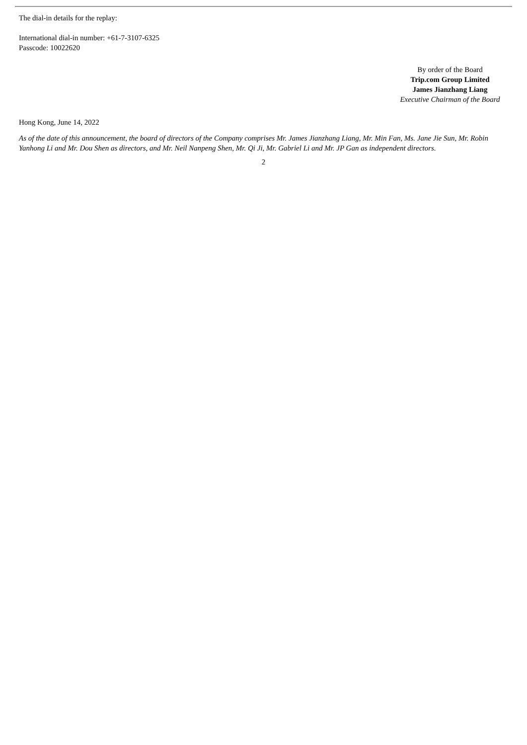The dial-in details for the replay:
International dial-in number: +61-7-3107-6325
Passcode: 10022620
By order of the Board
Trip.com Group Limited
James Jianzhang Liang
Executive Chairman of the Board
Hong Kong, June 14, 2022
As of the date of this announcement, the board of directors of the Company comprises Mr. James Jianzhang Liang, Mr. Min Fan, Ms. Jane Jie Sun, Mr. Robin Yanhong Li and Mr. Dou Shen as directors, and Mr. Neil Nanpeng Shen, Mr. Qi Ji, Mr. Gabriel Li and Mr. JP Gan as independent directors.
2